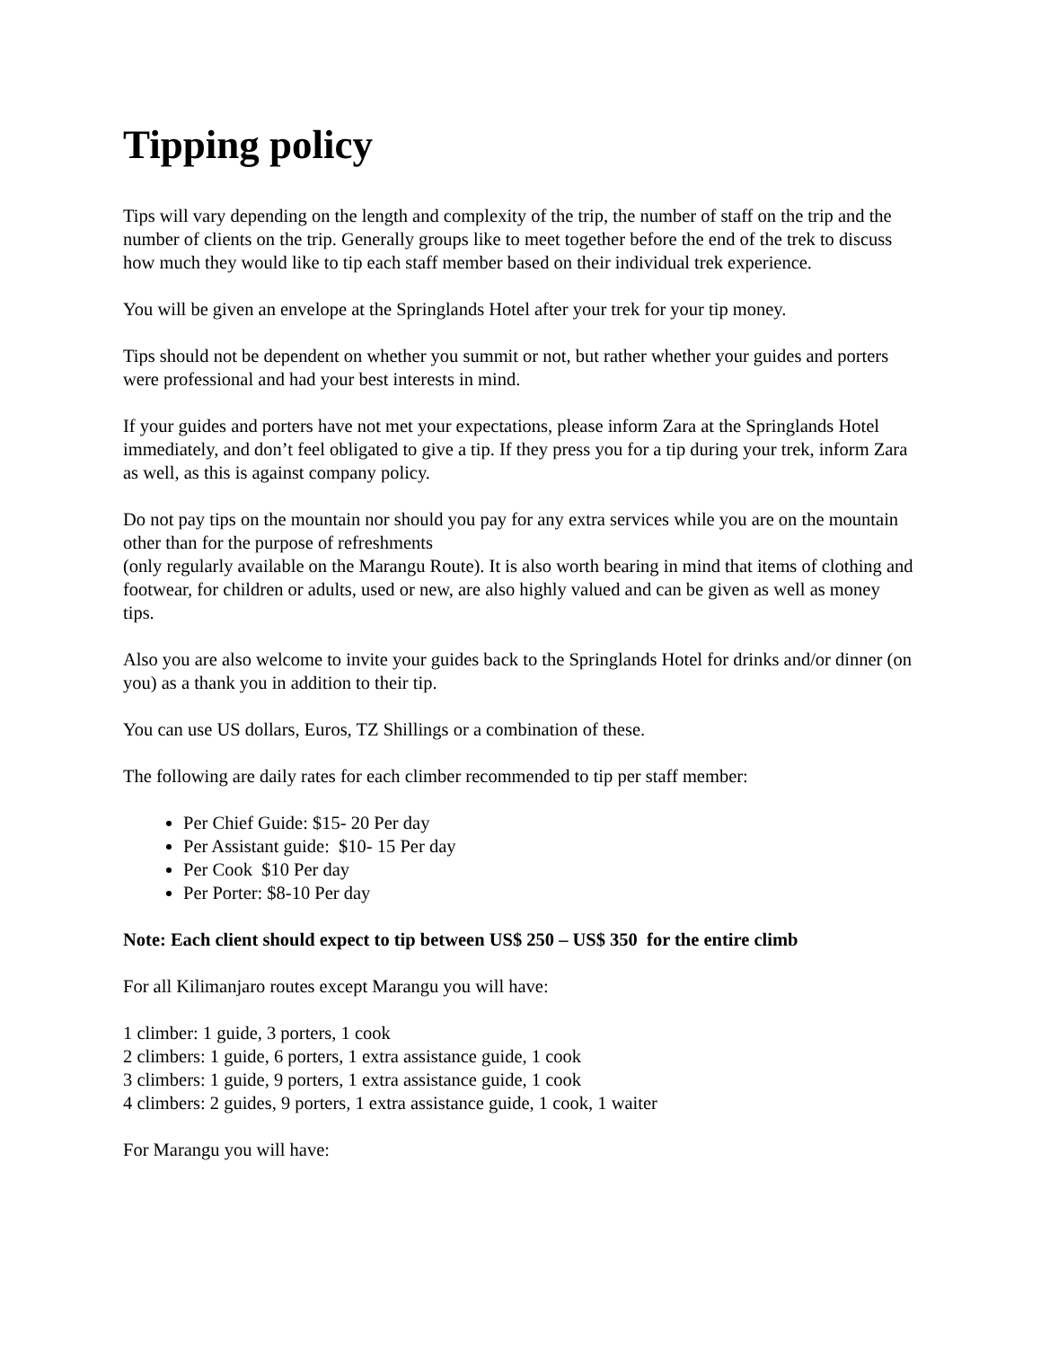Tipping policy
Tips will vary depending on the length and complexity of the trip, the number of staff on the trip and the number of clients on the trip. Generally groups like to meet together before the end of the trek to discuss how much they would like to tip each staff member based on their individual trek experience.
You will be given an envelope at the Springlands Hotel after your trek for your tip money.
Tips should not be dependent on whether you summit or not, but rather whether your guides and porters were professional and had your best interests in mind.
If your guides and porters have not met your expectations, please inform Zara at the Springlands Hotel immediately, and don’t feel obligated to give a tip. If they press you for a tip during your trek, inform Zara as well, as this is against company policy.
Do not pay tips on the mountain nor should you pay for any extra services while you are on the mountain other than for the purpose of refreshments
(only regularly available on the Marangu Route). It is also worth bearing in mind that items of clothing and footwear, for children or adults, used or new, are also highly valued and can be given as well as money tips.
Also you are also welcome to invite your guides back to the Springlands Hotel for drinks and/or dinner (on you) as a thank you in addition to their tip.
You can use US dollars, Euros, TZ Shillings or a combination of these.
The following are daily rates for each climber recommended to tip per staff member:
Per Chief Guide: $15- 20 Per day
Per Assistant guide: $10- 15 Per day
Per Cook $10 Per day
Per Porter: $8-10 Per day
Note: Each client should expect to tip between US$ 250 – US$ 350 for the entire climb
For all Kilimanjaro routes except Marangu you will have:
1 climber: 1 guide, 3 porters, 1 cook
2 climbers: 1 guide, 6 porters, 1 extra assistance guide, 1 cook
3 climbers: 1 guide, 9 porters, 1 extra assistance guide, 1 cook
4 climbers: 2 guides, 9 porters, 1 extra assistance guide, 1 cook, 1 waiter
For Marangu you will have: